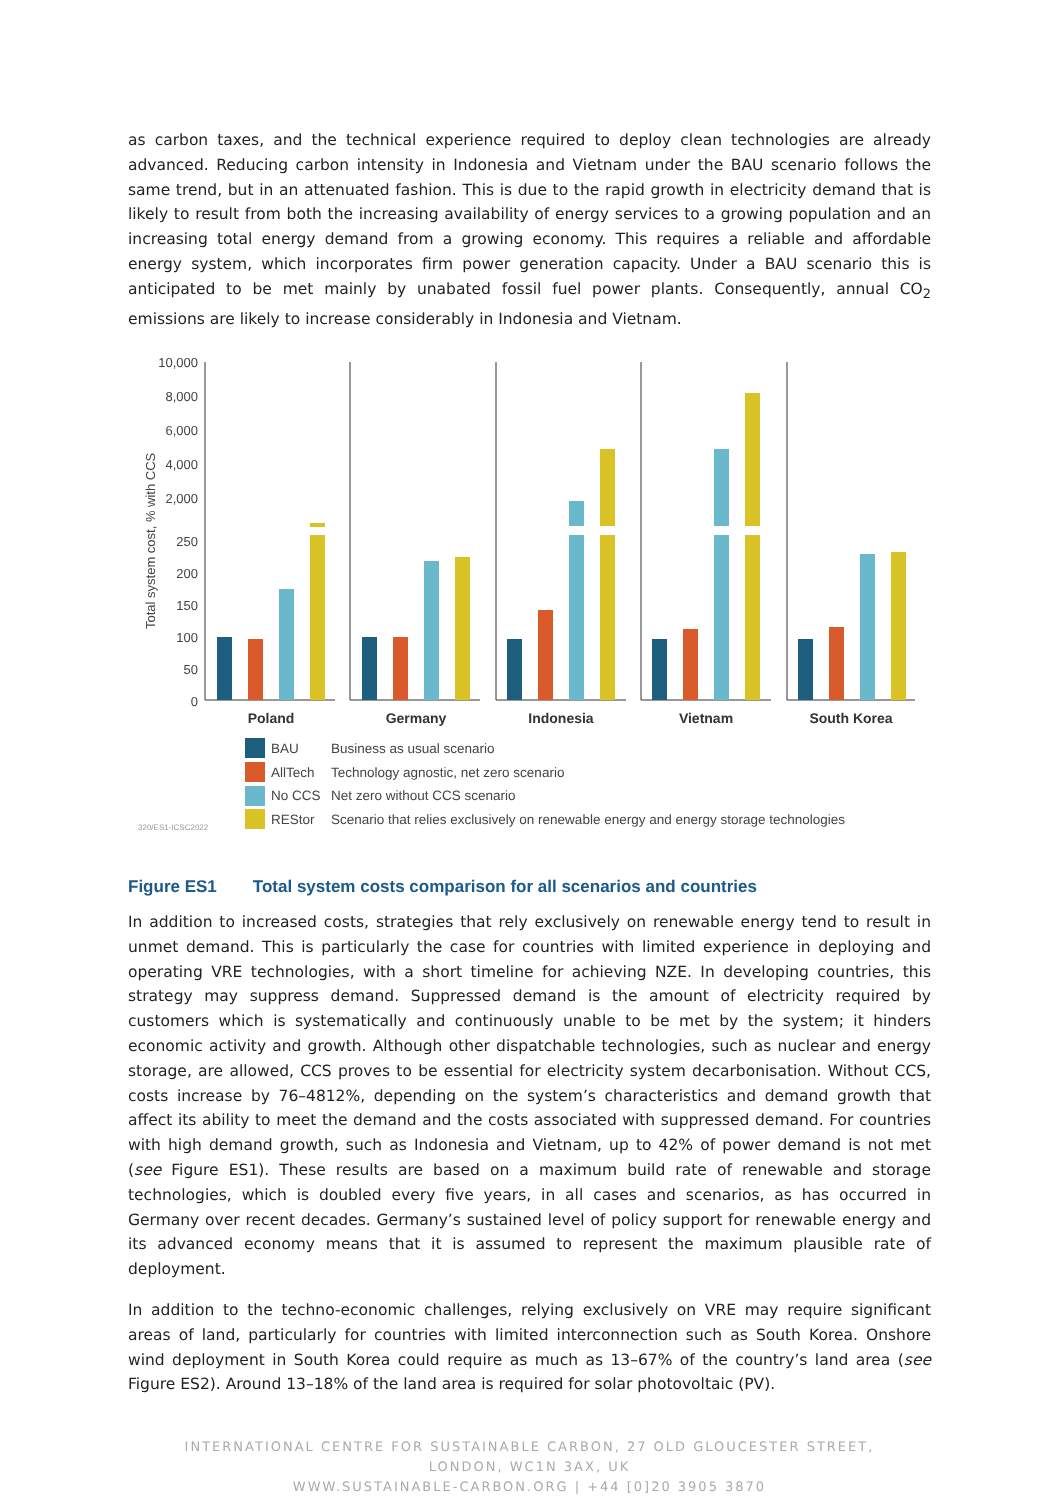as carbon taxes, and the technical experience required to deploy clean technologies are already advanced. Reducing carbon intensity in Indonesia and Vietnam under the BAU scenario follows the same trend, but in an attenuated fashion. This is due to the rapid growth in electricity demand that is likely to result from both the increasing availability of energy services to a growing population and an increasing total energy demand from a growing economy. This requires a reliable and affordable energy system, which incorporates firm power generation capacity. Under a BAU scenario this is anticipated to be met mainly by unabated fossil fuel power plants. Consequently, annual CO<sub>2</sub> emissions are likely to increase considerably in Indonesia and Vietnam.
10,000
8,000
6,000
4,000
2,000
250
200
150
100
50
0
Total system cost, % with CCS
Poland
Germany
Indonesia
Vietnam
South Korea
BAU
Business as usual scenario
AllTech
Technology agnostic, net zero scenario
No CCS
Net zero without CCS scenario
REStor
Scenario that relies exclusively on renewable energy and energy storage technologies
320/ES1-ICSC2022
Figure ES1 Total system costs comparison for all scenarios and countries
In addition to increased costs, strategies that rely exclusively on renewable energy tend to result in unmet demand. This is particularly the case for countries with limited experience in deploying and operating VRE technologies, with a short timeline for achieving NZE. In developing countries, this strategy may suppress demand. Suppressed demand is the amount of electricity required by customers which is systematically and continuously unable to be met by the system; it hinders economic activity and growth. Although other dispatchable technologies, such as nuclear and energy storage, are allowed, CCS proves to be essential for electricity system decarbonisation. Without CCS, costs increase by 76–4812%, depending on the system’s characteristics and demand growth that affect its ability to meet the demand and the costs associated with suppressed demand. For countries with high demand growth, such as Indonesia and Vietnam, up to 42% of power demand is not met (see Figure ES1). These results are based on a maximum build rate of renewable and storage technologies, which is doubled every five years, in all cases and scenarios, as has occurred in Germany over recent decades. Germany’s sustained level of policy support for renewable energy and its advanced economy means that it is assumed to represent the maximum plausible rate of deployment.
In addition to the techno-economic challenges, relying exclusively on VRE may require significant areas of land, particularly for countries with limited interconnection such as South Korea. Onshore wind deployment in South Korea could require as much as 13–67% of the country’s land area (see Figure ES2). Around 13–18% of the land area is required for solar photovoltaic (PV).
INTERNATIONAL CENTRE FOR SUSTAINABLE CARBON, 27 OLD GLOUCESTER STREET,
LONDON, WC1N 3AX, UK
WWW.SUSTAINABLE-CARBON.ORG | +44 [0]20 3905 3870